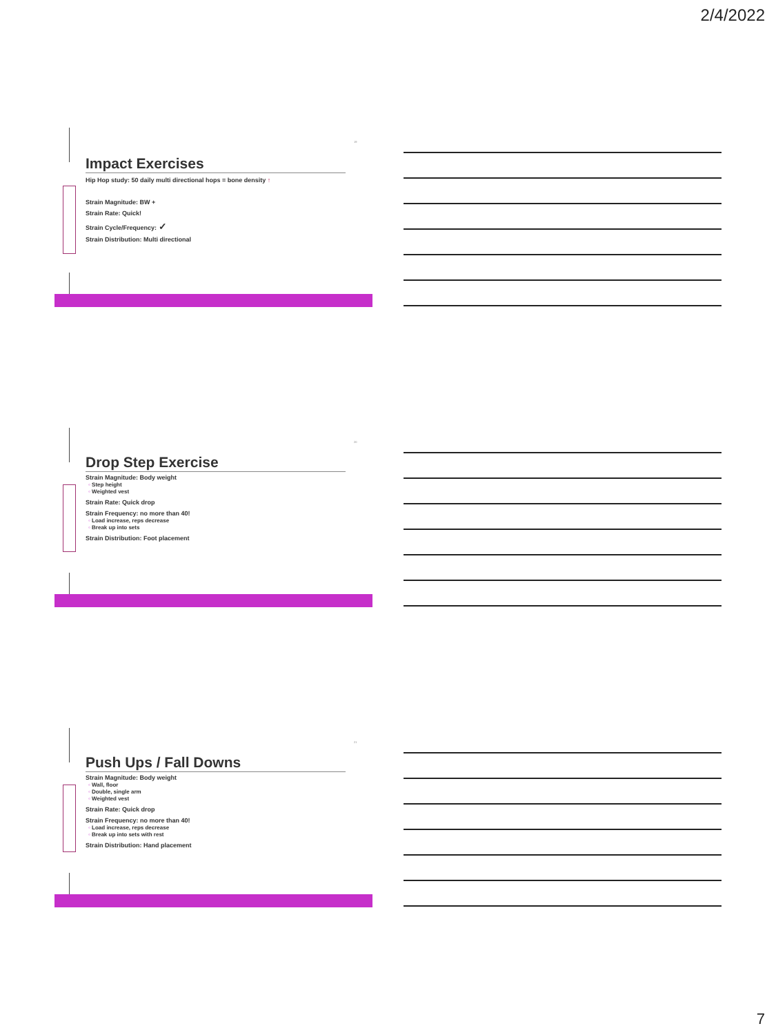2/4/2022
19
Impact Exercises
Hip Hop study: 50 daily multi directional hops = bone density ↑
Strain Magnitude: BW +
Strain Rate: Quick!
Strain Cycle/Frequency: ✓
Strain Distribution: Multi directional
20
Drop Step Exercise
Strain Magnitude: Body weight
◦ Step height
◦ Weighted vest
Strain Rate: Quick drop
Strain Frequency: no more than 40!
◦ Load increase, reps decrease
◦ Break up into sets
Strain Distribution: Foot placement
21
Push Ups / Fall Downs
Strain Magnitude: Body weight
◦ Wall, floor
◦ Double, single arm
◦ Weighted vest
Strain Rate: Quick drop
Strain Frequency: no more than 40!
◦ Load increase, reps decrease
◦ Break up into sets with rest
Strain Distribution: Hand placement
7